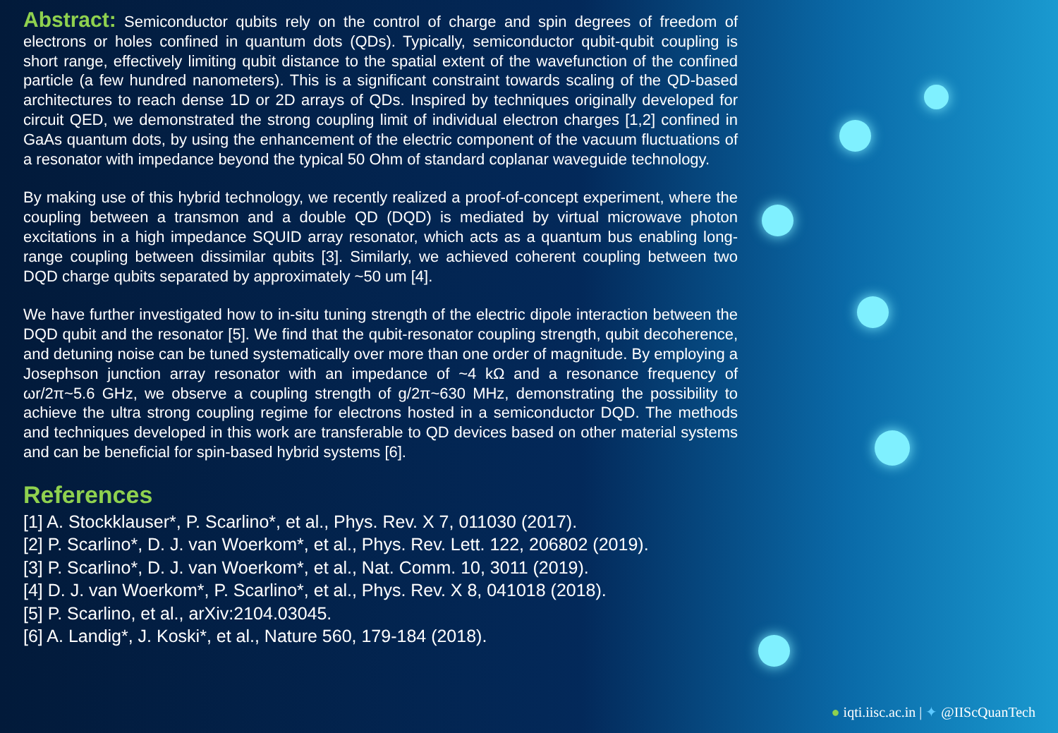Abstract: Semiconductor qubits rely on the control of charge and spin degrees of freedom of electrons or holes confined in quantum dots (QDs). Typically, semiconductor qubit-qubit coupling is short range, effectively limiting qubit distance to the spatial extent of the wavefunction of the confined particle (a few hundred nanometers). This is a significant constraint towards scaling of the QD-based architectures to reach dense 1D or 2D arrays of QDs. Inspired by techniques originally developed for circuit QED, we demonstrated the strong coupling limit of individual electron charges [1,2] confined in GaAs quantum dots, by using the enhancement of the electric component of the vacuum fluctuations of a resonator with impedance beyond the typical 50 Ohm of standard coplanar waveguide technology.
By making use of this hybrid technology, we recently realized a proof-of-concept experiment, where the coupling between a transmon and a double QD (DQD) is mediated by virtual microwave photon excitations in a high impedance SQUID array resonator, which acts as a quantum bus enabling long-range coupling between dissimilar qubits [3]. Similarly, we achieved coherent coupling between two DQD charge qubits separated by approximately ~50 um [4].
We have further investigated how to in-situ tuning strength of the electric dipole interaction between the DQD qubit and the resonator [5]. We find that the qubit-resonator coupling strength, qubit decoherence, and detuning noise can be tuned systematically over more than one order of magnitude. By employing a Josephson junction array resonator with an impedance of ~4 kΩ and a resonance frequency of ωr/2π~5.6 GHz, we observe a coupling strength of g/2π~630 MHz, demonstrating the possibility to achieve the ultra strong coupling regime for electrons hosted in a semiconductor DQD. The methods and techniques developed in this work are transferable to QD devices based on other material systems and can be beneficial for spin-based hybrid systems [6].
References
[1] A. Stockklauser*, P. Scarlino*, et al., Phys. Rev. X 7, 011030 (2017).
[2] P. Scarlino*, D. J. van Woerkom*, et al., Phys. Rev. Lett. 122, 206802 (2019).
[3] P. Scarlino*, D. J. van Woerkom*, et al., Nat. Comm. 10, 3011 (2019).
[4] D. J. van Woerkom*, P. Scarlino*, et al., Phys. Rev. X 8, 041018 (2018).
[5] P. Scarlino, et al., arXiv:2104.03045.
[6] A. Landig*, J. Koski*, et al., Nature 560, 179-184 (2018).
● iqti.iisc.ac.in | ✦ @IIScQuanTech